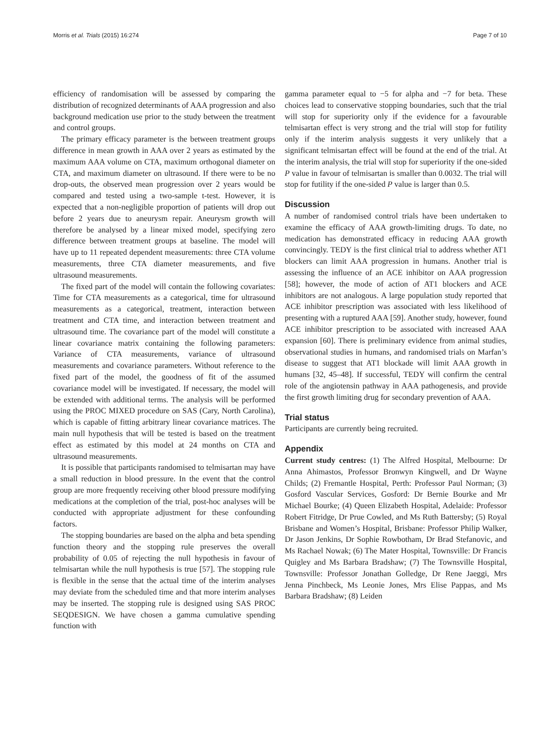Morris et al. Trials (2015) 16:274 Page 7 of 10
efficiency of randomisation will be assessed by comparing the distribution of recognized determinants of AAA progression and also background medication use prior to the study between the treatment and control groups.
The primary efficacy parameter is the between treatment groups difference in mean growth in AAA over 2 years as estimated by the maximum AAA volume on CTA, maximum orthogonal diameter on CTA, and maximum diameter on ultrasound. If there were to be no drop-outs, the observed mean progression over 2 years would be compared and tested using a two-sample t-test. However, it is expected that a non-negligible proportion of patients will drop out before 2 years due to aneurysm repair. Aneurysm growth will therefore be analysed by a linear mixed model, specifying zero difference between treatment groups at baseline. The model will have up to 11 repeated dependent measurements: three CTA volume measurements, three CTA diameter measurements, and five ultrasound measurements.
The fixed part of the model will contain the following covariates: Time for CTA measurements as a categorical, time for ultrasound measurements as a categorical, treatment, interaction between treatment and CTA time, and interaction between treatment and ultrasound time. The covariance part of the model will constitute a linear covariance matrix containing the following parameters: Variance of CTA measurements, variance of ultrasound measurements and covariance parameters. Without reference to the fixed part of the model, the goodness of fit of the assumed covariance model will be investigated. If necessary, the model will be extended with additional terms. The analysis will be performed using the PROC MIXED procedure on SAS (Cary, North Carolina), which is capable of fitting arbitrary linear covariance matrices. The main null hypothesis that will be tested is based on the treatment effect as estimated by this model at 24 months on CTA and ultrasound measurements.
It is possible that participants randomised to telmisartan may have a small reduction in blood pressure. In the event that the control group are more frequently receiving other blood pressure modifying medications at the completion of the trial, post-hoc analyses will be conducted with appropriate adjustment for these confounding factors.
The stopping boundaries are based on the alpha and beta spending function theory and the stopping rule preserves the overall probability of 0.05 of rejecting the null hypothesis in favour of telmisartan while the null hypothesis is true [57]. The stopping rule is flexible in the sense that the actual time of the interim analyses may deviate from the scheduled time and that more interim analyses may be inserted. The stopping rule is designed using SAS PROC SEQDESIGN. We have chosen a gamma cumulative spending function with
gamma parameter equal to −5 for alpha and −7 for beta. These choices lead to conservative stopping boundaries, such that the trial will stop for superiority only if the evidence for a favourable telmisartan effect is very strong and the trial will stop for futility only if the interim analysis suggests it very unlikely that a significant telmisartan effect will be found at the end of the trial. At the interim analysis, the trial will stop for superiority if the one-sided P value in favour of telmisartan is smaller than 0.0032. The trial will stop for futility if the one-sided P value is larger than 0.5.
Discussion
A number of randomised control trials have been undertaken to examine the efficacy of AAA growth-limiting drugs. To date, no medication has demonstrated efficacy in reducing AAA growth convincingly. TEDY is the first clinical trial to address whether AT1 blockers can limit AAA progression in humans. Another trial is assessing the influence of an ACE inhibitor on AAA progression [58]; however, the mode of action of AT1 blockers and ACE inhibitors are not analogous. A large population study reported that ACE inhibitor prescription was associated with less likelihood of presenting with a ruptured AAA [59]. Another study, however, found ACE inhibitor prescription to be associated with increased AAA expansion [60]. There is preliminary evidence from animal studies, observational studies in humans, and randomised trials on Marfan’s disease to suggest that AT1 blockade will limit AAA growth in humans [32, 45–48]. If successful, TEDY will confirm the central role of the angiotensin pathway in AAA pathogenesis, and provide the first growth limiting drug for secondary prevention of AAA.
Trial status
Participants are currently being recruited.
Appendix
Current study centres: (1) The Alfred Hospital, Melbourne: Dr Anna Ahimastos, Professor Bronwyn Kingwell, and Dr Wayne Childs; (2) Fremantle Hospital, Perth: Professor Paul Norman; (3) Gosford Vascular Services, Gosford: Dr Bernie Bourke and Mr Michael Bourke; (4) Queen Elizabeth Hospital, Adelaide: Professor Robert Fitridge, Dr Prue Cowled, and Ms Ruth Battersby; (5) Royal Brisbane and Women’s Hospital, Brisbane: Professor Philip Walker, Dr Jason Jenkins, Dr Sophie Rowbotham, Dr Brad Stefanovic, and Ms Rachael Nowak; (6) The Mater Hospital, Townsville: Dr Francis Quigley and Ms Barbara Bradshaw; (7) The Townsville Hospital, Townsville: Professor Jonathan Golledge, Dr Rene Jaeggi, Mrs Jenna Pinchbeck, Ms Leonie Jones, Mrs Elise Pappas, and Ms Barbara Bradshaw; (8) Leiden